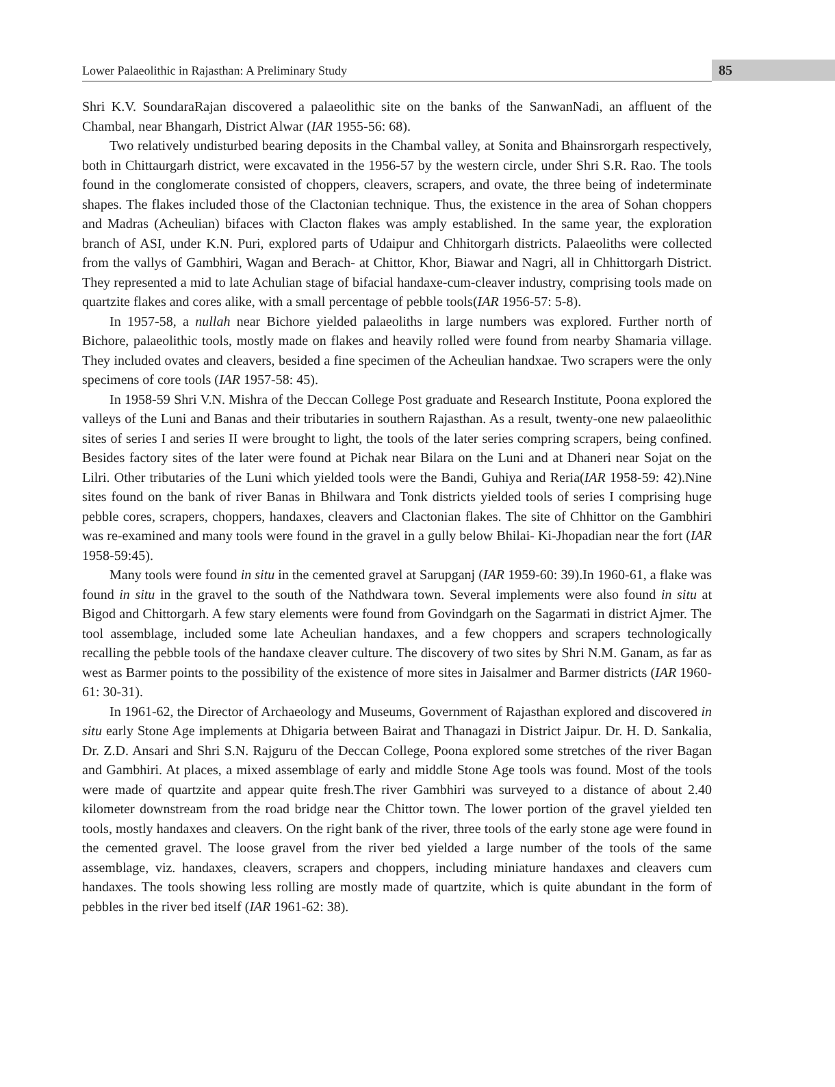Lower Palaeolithic in Rajasthan: A Preliminary Study 85
Shri K.V. SoundaraRajan discovered a palaeolithic site on the banks of the SanwanNadi, an affluent of the Chambal, near Bhangarh, District Alwar (IAR 1955-56: 68).
Two relatively undisturbed bearing deposits in the Chambal valley, at Sonita and Bhainsrorgarh respectively, both in Chittaurgarh district, were excavated in the 1956-57 by the western circle, under Shri S.R. Rao. The tools found in the conglomerate consisted of choppers, cleavers, scrapers, and ovate, the three being of indeterminate shapes. The flakes included those of the Clactonian technique. Thus, the existence in the area of Sohan choppers and Madras (Acheulian) bifaces with Clacton flakes was amply established. In the same year, the exploration branch of ASI, under K.N. Puri, explored parts of Udaipur and Chhitorgarh districts. Palaeoliths were collected from the vallys of Gambhiri, Wagan and Berach- at Chittor, Khor, Biawar and Nagri, all in Chhittorgarh District. They represented a mid to late Achulian stage of bifacial handaxe-cum-cleaver industry, comprising tools made on quartzite flakes and cores alike, with a small percentage of pebble tools(IAR 1956-57: 5-8).
In 1957-58, a nullah near Bichore yielded palaeoliths in large numbers was explored. Further north of Bichore, palaeolithic tools, mostly made on flakes and heavily rolled were found from nearby Shamaria village. They included ovates and cleavers, besided a fine specimen of the Acheulian handxae. Two scrapers were the only specimens of core tools (IAR 1957-58: 45).
In 1958-59 Shri V.N. Mishra of the Deccan College Post graduate and Research Institute, Poona explored the valleys of the Luni and Banas and their tributaries in southern Rajasthan. As a result, twenty-one new palaeolithic sites of series I and series II were brought to light, the tools of the later series compring scrapers, being confined. Besides factory sites of the later were found at Pichak near Bilara on the Luni and at Dhaneri near Sojat on the Lilri. Other tributaries of the Luni which yielded tools were the Bandi, Guhiya and Reria(IAR 1958-59: 42).Nine sites found on the bank of river Banas in Bhilwara and Tonk districts yielded tools of series I comprising huge pebble cores, scrapers, choppers, handaxes, cleavers and Clactonian flakes. The site of Chhittor on the Gambhiri was re-examined and many tools were found in the gravel in a gully below Bhilai- Ki-Jhopadian near the fort (IAR 1958-59:45).
Many tools were found in situ in the cemented gravel at Sarupganj (IAR 1959-60: 39).In 1960-61, a flake was found in situ in the gravel to the south of the Nathdwara town. Several implements were also found in situ at Bigod and Chittorgarh. A few stary elements were found from Govindgarh on the Sagarmati in district Ajmer. The tool assemblage, included some late Acheulian handaxes, and a few choppers and scrapers technologically recalling the pebble tools of the handaxe cleaver culture. The discovery of two sites by Shri N.M. Ganam, as far as west as Barmer points to the possibility of the existence of more sites in Jaisalmer and Barmer districts (IAR 1960-61: 30-31).
In 1961-62, the Director of Archaeology and Museums, Government of Rajasthan explored and discovered in situ early Stone Age implements at Dhigaria between Bairat and Thanagazi in District Jaipur. Dr. H. D. Sankalia, Dr. Z.D. Ansari and Shri S.N. Rajguru of the Deccan College, Poona explored some stretches of the river Bagan and Gambhiri. At places, a mixed assemblage of early and middle Stone Age tools was found. Most of the tools were made of quartzite and appear quite fresh.The river Gambhiri was surveyed to a distance of about 2.40 kilometer downstream from the road bridge near the Chittor town. The lower portion of the gravel yielded ten tools, mostly handaxes and cleavers. On the right bank of the river, three tools of the early stone age were found in the cemented gravel. The loose gravel from the river bed yielded a large number of the tools of the same assemblage, viz. handaxes, cleavers, scrapers and choppers, including miniature handaxes and cleavers cum handaxes. The tools showing less rolling are mostly made of quartzite, which is quite abundant in the form of pebbles in the river bed itself (IAR 1961-62: 38).